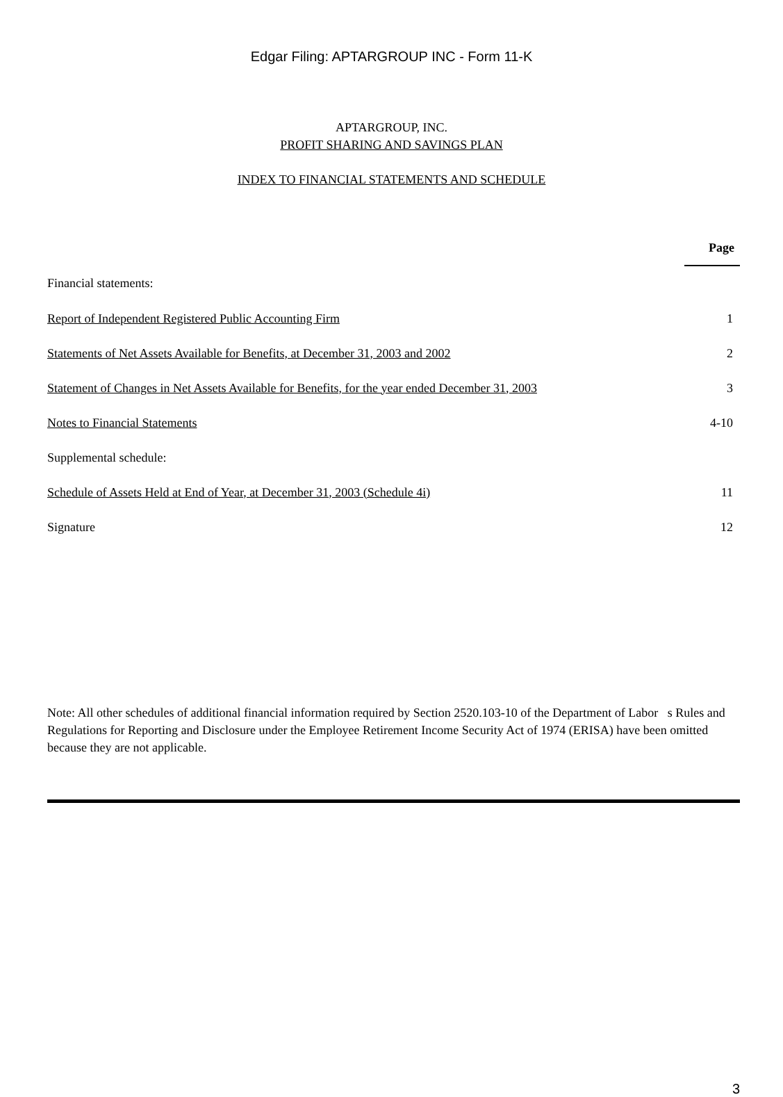Edgar Filing: APTARGROUP INC - Form 11-K
APTARGROUP, INC.
PROFIT SHARING AND SAVINGS PLAN
INDEX TO FINANCIAL STATEMENTS AND SCHEDULE
| | Page |
| --- | --- |
| Financial statements: | |
| Report of Independent Registered Public Accounting Firm | 1 |
| Statements of Net Assets Available for Benefits, at December 31, 2003 and 2002 | 2 |
| Statement of Changes in Net Assets Available for Benefits, for the year ended December 31, 2003 | 3 |
| Notes to Financial Statements | 4-10 |
| Supplemental schedule: | |
| Schedule of Assets Held at End of Year, at December 31, 2003 (Schedule 4i) | 11 |
| Signature | 12 |
Note: All other schedules of additional financial information required by Section 2520.103-10 of the Department of Labor s Rules and Regulations for Reporting and Disclosure under the Employee Retirement Income Security Act of 1974 (ERISA) have been omitted because they are not applicable.
3